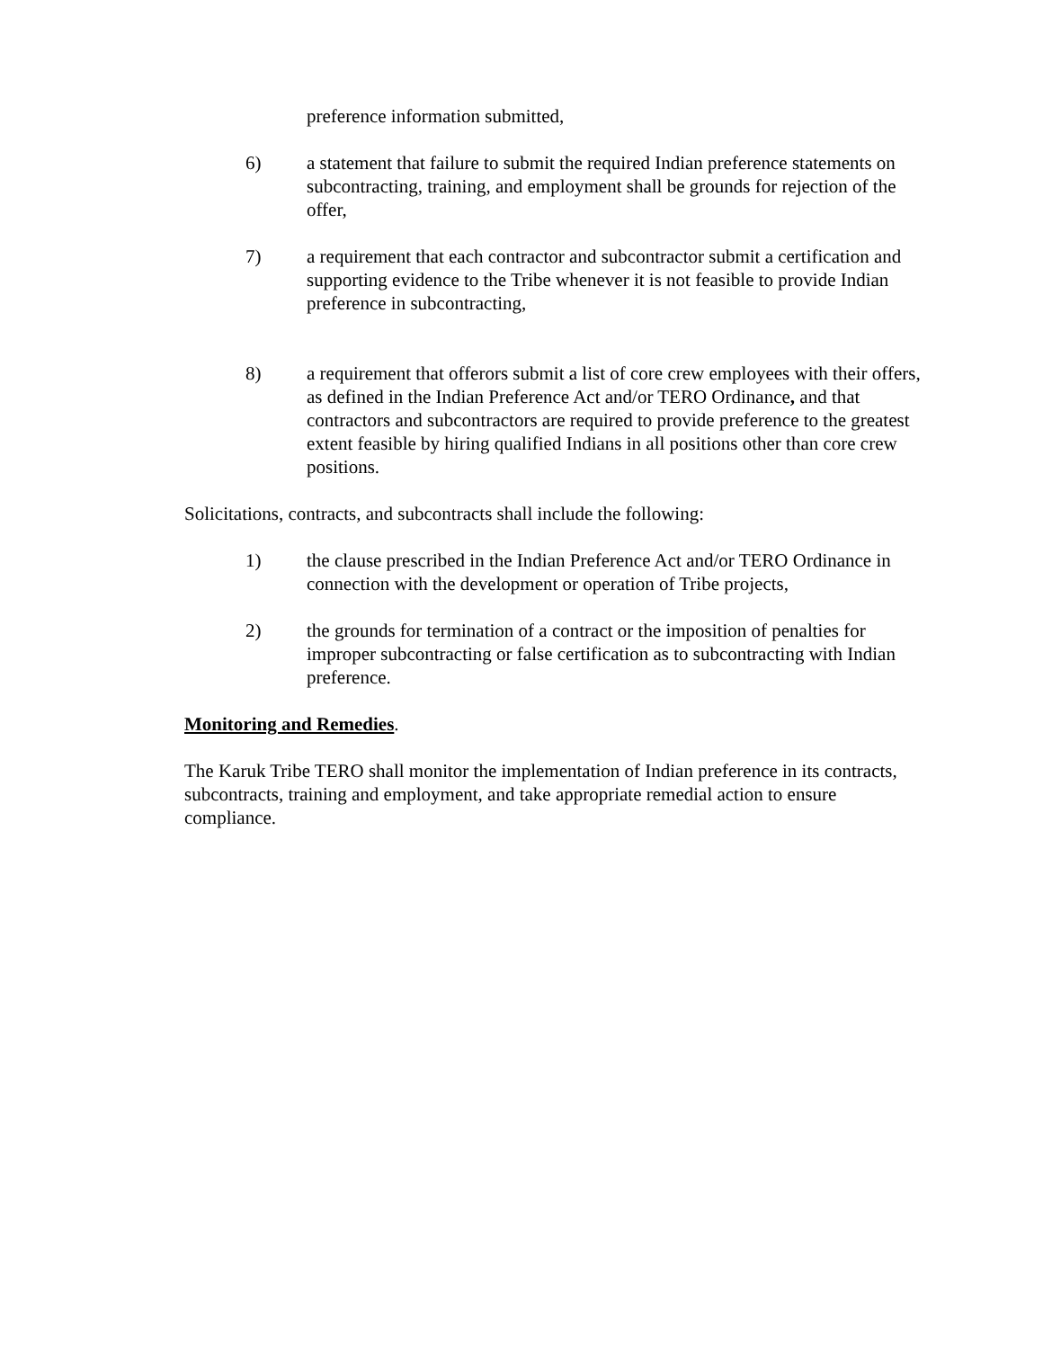preference information submitted,
6) a statement that failure to submit the required Indian preference statements on subcontracting, training, and employment shall be grounds for rejection of the offer,
7) a requirement that each contractor and subcontractor submit a certification and supporting evidence to the Tribe whenever it is not feasible to provide Indian preference in subcontracting,
8) a requirement that offerors submit a list of core crew employees with their offers, as defined in the Indian Preference Act and/or TERO Ordinance, and that contractors and subcontractors are required to provide preference to the greatest extent feasible by hiring qualified Indians in all positions other than core crew positions.
Solicitations, contracts, and subcontracts shall include the following:
1) the clause prescribed in the Indian Preference Act and/or TERO Ordinance in connection with the development or operation of Tribe projects,
2) the grounds for termination of a contract or the imposition of penalties for improper subcontracting or false certification as to subcontracting with Indian preference.
Monitoring and Remedies.
The Karuk Tribe TERO shall monitor the implementation of Indian preference in its contracts, subcontracts, training and employment, and take appropriate remedial action to ensure compliance.